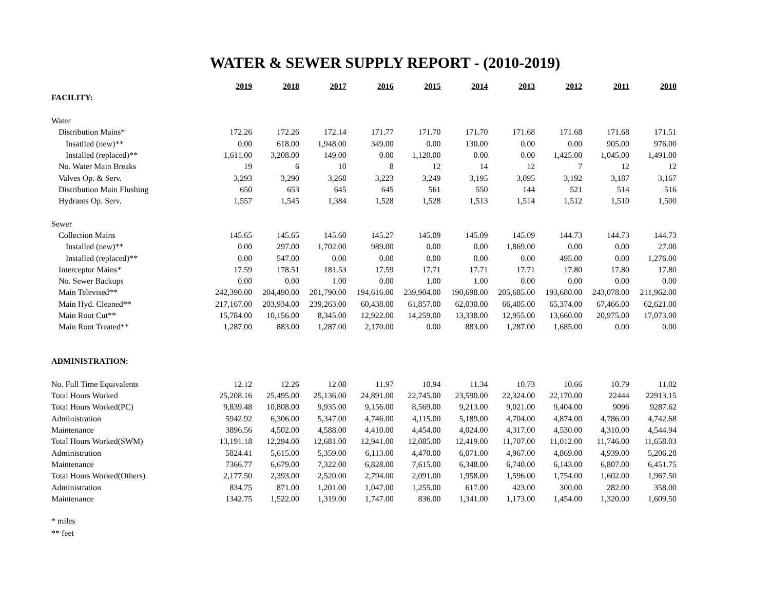WATER & SEWER SUPPLY REPORT - (2010-2019)
| | 2019 | 2018 | 2017 | 2016 | 2015 | 2014 | 2013 | 2012 | 2011 | 2010 |
| FACILITY: | | | | | | | | | | |
| Water | | | | | | | | | | |
| Distribution Mains* | 172.26 | 172.26 | 172.14 | 171.77 | 171.70 | 171.70 | 171.68 | 171.68 | 171.68 | 171.51 |
| Insatlled (new)** | 0.00 | 618.00 | 1,948.00 | 349.00 | 0.00 | 130.00 | 0.00 | 0.00 | 905.00 | 976.00 |
| Installed (replaced)** | 1,611.00 | 3,208.00 | 149.00 | 0.00 | 1,120.00 | 0.00 | 0.00 | 1,425.00 | 1,045.00 | 1,491.00 |
| No. Water Main Breaks | 19 | 6 | 10 | 8 | 12 | 14 | 12 | 7 | 12 | 12 |
| Valves Op. & Serv. | 3,293 | 3,290 | 3,268 | 3,223 | 3,249 | 3,195 | 3,095 | 3,192 | 3,187 | 3,167 |
| Distribution Main Flushing | 650 | 653 | 645 | 645 | 561 | 550 | 144 | 521 | 514 | 516 |
| Hydrants Op. Serv. | 1,557 | 1,545 | 1,384 | 1,528 | 1,528 | 1,513 | 1,514 | 1,512 | 1,510 | 1,500 |
| Sewer | | | | | | | | | | |
| Collection Mains | 145.65 | 145.65 | 145.60 | 145.27 | 145.09 | 145.09 | 145.09 | 144.73 | 144.73 | 144.73 |
| Installed (new)** | 0.00 | 297.00 | 1,702.00 | 989.00 | 0.00 | 0.00 | 1,869.00 | 0.00 | 0.00 | 27.00 |
| Installed (replaced)** | 0.00 | 547.00 | 0.00 | 0.00 | 0.00 | 0.00 | 0.00 | 495.00 | 0.00 | 1,276.00 |
| Interceptor Mains* | 17.59 | 178.51 | 181.53 | 17.59 | 17.71 | 17.71 | 17.71 | 17.80 | 17.80 | 17.80 |
| No. Sewer Backups | 0.00 | 0.00 | 1.00 | 0.00 | 1.00 | 1.00 | 0.00 | 0.00 | 0.00 | 0.00 |
| Main Televised** | 242,390.00 | 204,490.00 | 201,790.00 | 194,616.00 | 239,904.00 | 190,698.00 | 205,685.00 | 193,680.00 | 243,078.00 | 211,962.00 |
| Main Hyd. Cleaned** | 217,167.00 | 203,934.00 | 239,263.00 | 60,438.00 | 61,857.00 | 62,030.00 | 66,405.00 | 65,374.00 | 67,466.00 | 62,621.00 |
| Main Root Cut** | 15,784.00 | 10,156.00 | 8,345.00 | 12,922.00 | 14,259.00 | 13,338.00 | 12,955.00 | 13,660.00 | 20,975.00 | 17,073.00 |
| Main Root Treated** | 1,287.00 | 883.00 | 1,287.00 | 2,170.00 | 0.00 | 883.00 | 1,287.00 | 1,685.00 | 0.00 | 0.00 |
| ADMINISTRATION: | | | | | | | | | | |
| No. Full Time Equivalents | 12.12 | 12.26 | 12.08 | 11.97 | 10.94 | 11.34 | 10.73 | 10.66 | 10.79 | 11.02 |
| Total Hours Worked | 25,208.16 | 25,495.00 | 25,136.00 | 24,891.00 | 22,745.00 | 23,590.00 | 22,324.00 | 22,170.00 | 22444 | 22913.15 |
| Total Hours Worked(PC) | 9,839.48 | 10,808.00 | 9,935.00 | 9,156.00 | 8,569.00 | 9,213.00 | 9,021.00 | 9,404.00 | 9096 | 9287.62 |
| Administration | 5942.92 | 6,306.00 | 5,347.00 | 4,746.00 | 4,115.00 | 5,189.00 | 4,704.00 | 4,874.00 | 4,786.00 | 4,742.68 |
| Maintenance | 3896.56 | 4,502.00 | 4,588.00 | 4,410.00 | 4,454.00 | 4,024.00 | 4,317.00 | 4,530.00 | 4,310.00 | 4,544.94 |
| Total Hours Worked(SWM) | 13,191.18 | 12,294.00 | 12,681.00 | 12,941.00 | 12,085.00 | 12,419.00 | 11,707.00 | 11,012.00 | 11,746.00 | 11,658.03 |
| Administration | 5824.41 | 5,615.00 | 5,359.00 | 6,113.00 | 4,470.00 | 6,071.00 | 4,967.00 | 4,869.00 | 4,939.00 | 5,206.28 |
| Maintenance | 7366.77 | 6,679.00 | 7,322.00 | 6,828.00 | 7,615.00 | 6,348.00 | 6,740.00 | 6,143.00 | 6,807.00 | 6,451.75 |
| Total Hours Worked(Others) | 2,177.50 | 2,393.00 | 2,520.00 | 2,794.00 | 2,091.00 | 1,958.00 | 1,596.00 | 1,754.00 | 1,602.00 | 1,967.50 |
| Administration | 834.75 | 871.00 | 1,201.00 | 1,047.00 | 1,255.00 | 617.00 | 423.00 | 300.00 | 282.00 | 358.00 |
| Maintenance | 1342.75 | 1,522.00 | 1,319.00 | 1,747.00 | 836.00 | 1,341.00 | 1,173.00 | 1,454.00 | 1,320.00 | 1,609.50 |
* miles
** feet